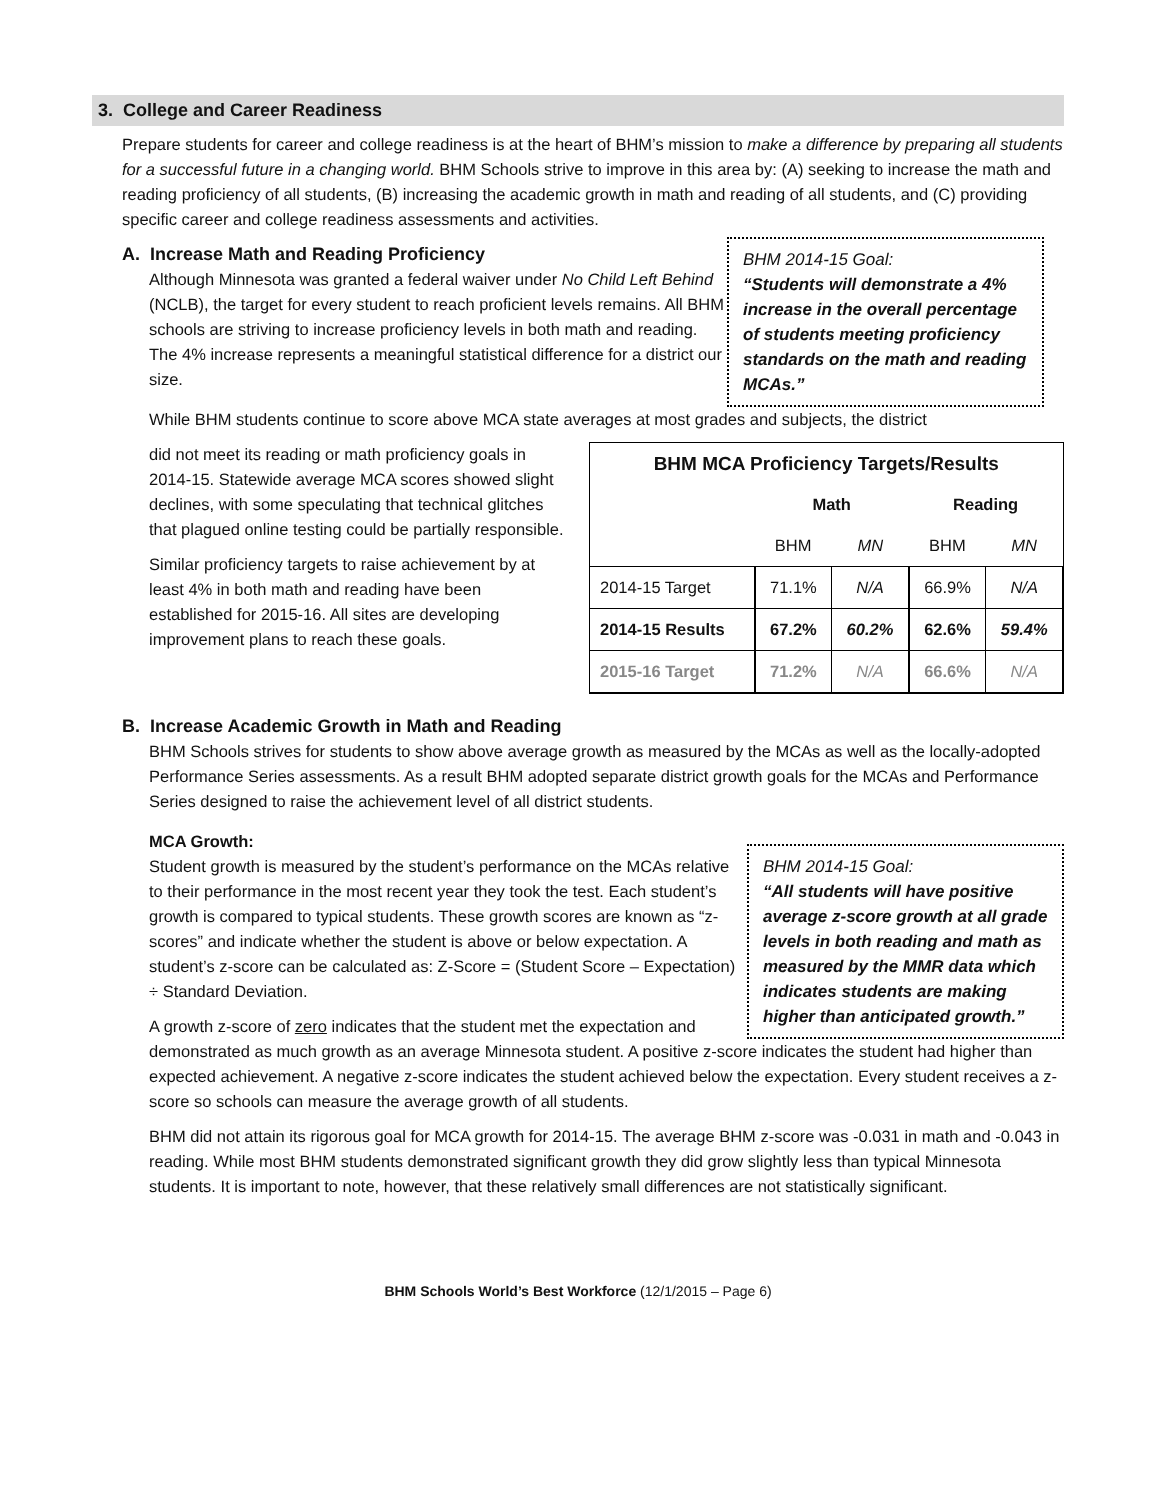3. College and Career Readiness
Prepare students for career and college readiness is at the heart of BHM’s mission to make a difference by preparing all students for a successful future in a changing world. BHM Schools strive to improve in this area by: (A) seeking to increase the math and reading proficiency of all students, (B) increasing the academic growth in math and reading of all students, and (C) providing specific career and college readiness assessments and activities.
BHM 2014-15 Goal:
“Students will demonstrate a 4% increase in the overall percentage of students meeting proficiency standards on the math and reading MCAs.”
A. Increase Math and Reading Proficiency
Although Minnesota was granted a federal waiver under No Child Left Behind (NCLB), the target for every student to reach proficient levels remains. All BHM schools are striving to increase proficiency levels in both math and reading. The 4% increase represents a meaningful statistical difference for a district our size.
While BHM students continue to score above MCA state averages at most grades and subjects, the district
| BHM MCA Proficiency Targets/Results | | | | |
| --- | --- | --- | --- | --- |
| | Math | | Reading | |
| | BHM | MN | BHM | MN |
| 2014-15 Target | 71.1% | N/A | 66.9% | N/A |
| 2014-15 Results | 67.2% | 60.2% | 62.6% | 59.4% |
| 2015-16 Target | 71.2% | N/A | 66.6% | N/A |
did not meet its reading or math proficiency goals in 2014-15. Statewide average MCA scores showed slight declines, with some speculating that technical glitches that plagued online testing could be partially responsible.
Similar proficiency targets to raise achievement by at least 4% in both math and reading have been established for 2015-16. All sites are developing improvement plans to reach these goals.
B. Increase Academic Growth in Math and Reading
BHM Schools strives for students to show above average growth as measured by the MCAs as well as the locally-adopted Performance Series assessments. As a result BHM adopted separate district growth goals for the MCAs and Performance Series designed to raise the achievement level of all district students.
BHM 2014-15 Goal:
“All students will have positive average z-score growth at all grade levels in both reading and math as measured by the MMR data which indicates students are making higher than anticipated growth.”
MCA Growth:
Student growth is measured by the student’s performance on the MCAs relative to their performance in the most recent year they took the test. Each student’s growth is compared to typical students. These growth scores are known as “z-scores” and indicate whether the student is above or below expectation. A student’s z-score can be calculated as: Z-Score = (Student Score – Expectation) ÷ Standard Deviation.
A growth z-score of zero indicates that the student met the expectation and demonstrated as much growth as an average Minnesota student. A positive z-score indicates the student had higher than expected achievement. A negative z-score indicates the student achieved below the expectation. Every student receives a z-score so schools can measure the average growth of all students.
BHM did not attain its rigorous goal for MCA growth for 2014-15. The average BHM z-score was -0.031 in math and -0.043 in reading. While most BHM students demonstrated significant growth they did grow slightly less than typical Minnesota students. It is important to note, however, that these relatively small differences are not statistically significant.
BHM Schools World’s Best Workforce (12/1/2015 – Page 6)